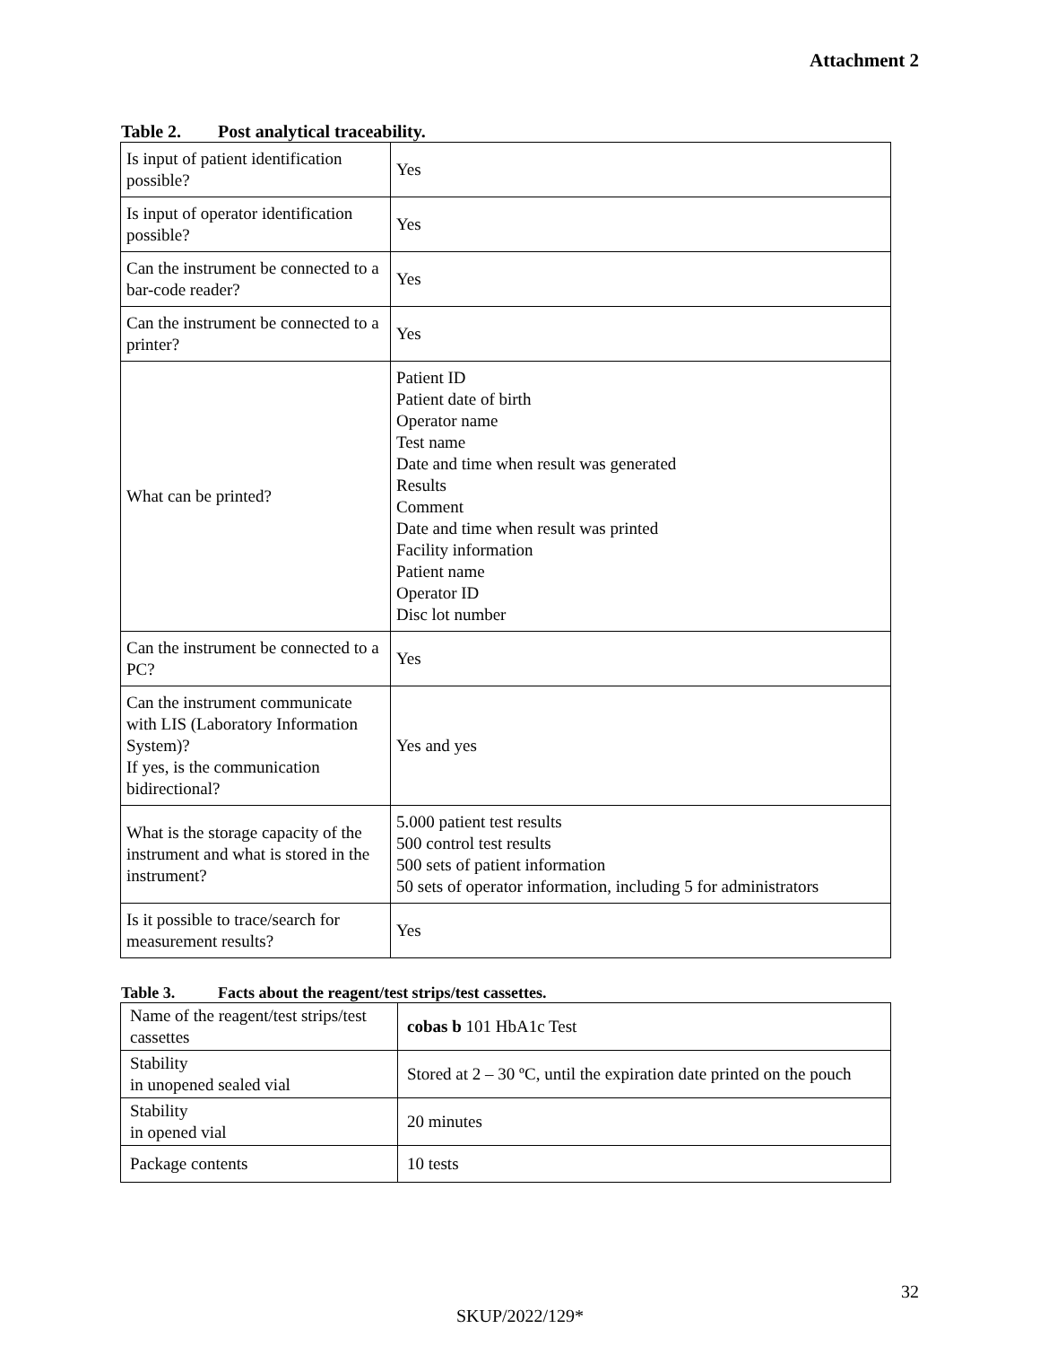Attachment 2
Table 2. Post analytical traceability.
| Is input of patient identification possible? | Yes |
| Is input of operator identification possible? | Yes |
| Can the instrument be connected to a bar-code reader? | Yes |
| Can the instrument be connected to a printer? | Yes |
| What can be printed? | Patient ID Patient date of birth Operator name Test name Date and time when result was generated Results Comment Date and time when result was printed Facility information Patient name Operator ID Disc lot number |
| Can the instrument be connected to a PC? | Yes |
| Can the instrument communicate with LIS (Laboratory Information System)? If yes, is the communication bidirectional? | Yes and yes |
| What is the storage capacity of the instrument and what is stored in the instrument? | 5.000 patient test results 500 control test results 500 sets of patient information 50 sets of operator information, including 5 for administrators |
| Is it possible to trace/search for measurement results? | Yes |
Table 3. Facts about the reagent/test strips/test cassettes.
| Name of the reagent/test strips/test cassettes | cobas b 101 HbA1c Test |
| Stability in unopened sealed vial | Stored at 2 – 30 ºC, until the expiration date printed on the pouch |
| Stability in opened vial | 20 minutes |
| Package contents | 10 tests |
32
SKUP/2022/129*